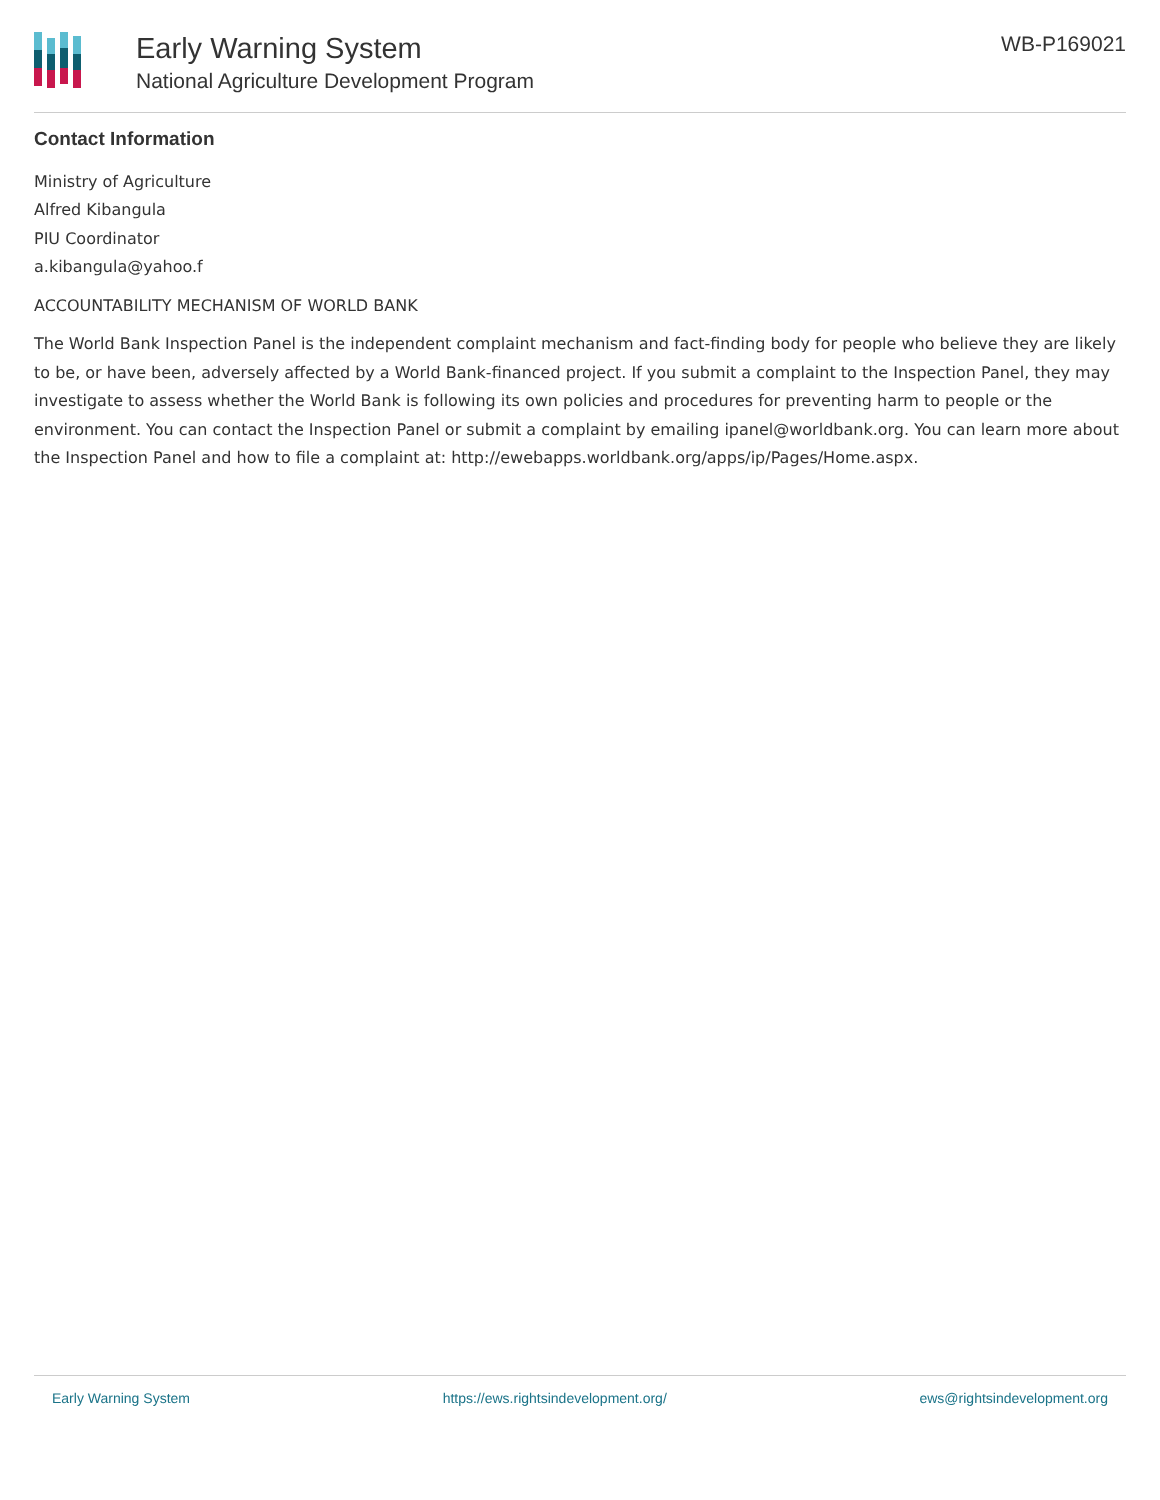Early Warning System
National Agriculture Development Program
WB-P169021
Contact Information
Ministry of Agriculture
Alfred Kibangula
PIU Coordinator
a.kibangula@yahoo.f
ACCOUNTABILITY MECHANISM OF WORLD BANK
The World Bank Inspection Panel is the independent complaint mechanism and fact-finding body for people who believe they are likely to be, or have been, adversely affected by a World Bank-financed project. If you submit a complaint to the Inspection Panel, they may investigate to assess whether the World Bank is following its own policies and procedures for preventing harm to people or the environment. You can contact the Inspection Panel or submit a complaint by emailing ipanel@worldbank.org. You can learn more about the Inspection Panel and how to file a complaint at: http://ewebapps.worldbank.org/apps/ip/Pages/Home.aspx.
Early Warning System https://ews.rightsindevelopment.org/ ews@rightsindevelopment.org